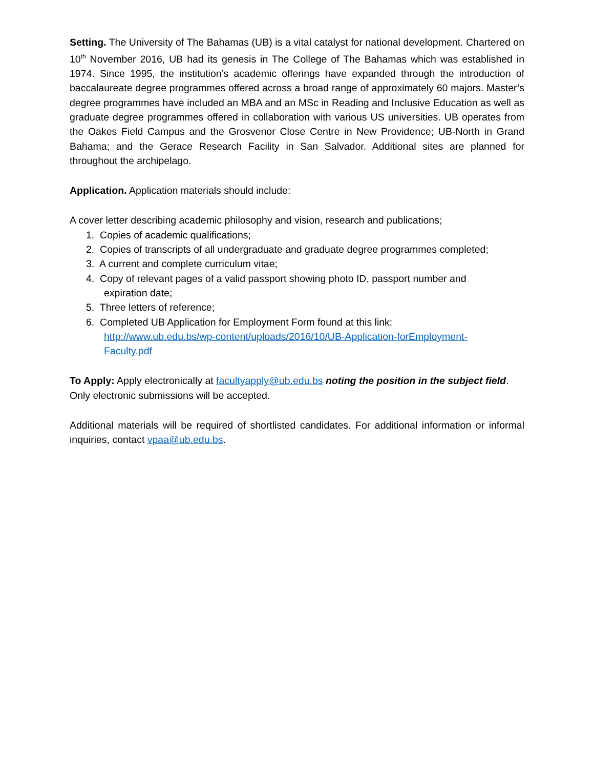Setting. The University of The Bahamas (UB) is a vital catalyst for national development. Chartered on 10<sup>th</sup> November 2016, UB had its genesis in The College of The Bahamas which was established in 1974. Since 1995, the institution’s academic offerings have expanded through the introduction of baccalaureate degree programmes offered across a broad range of approximately 60 majors. Master’s degree programmes have included an MBA and an MSc in Reading and Inclusive Education as well as graduate degree programmes offered in collaboration with various US universities. UB operates from the Oakes Field Campus and the Grosvenor Close Centre in New Providence; UB-North in Grand Bahama; and the Gerace Research Facility in San Salvador. Additional sites are planned for throughout the archipelago.
Application. Application materials should include:
A cover letter describing academic philosophy and vision, research and publications;
1. Copies of academic qualifications;
2. Copies of transcripts of all undergraduate and graduate degree programmes completed;
3. A current and complete curriculum vitae;
4. Copy of relevant pages of a valid passport showing photo ID, passport number and
expiration date;
5. Three letters of reference;
6. Completed UB Application for Employment Form found at this link:
http://www.ub.edu.bs/wp-content/uploads/2016/10/UB-Application-forEmployment-
Faculty.pdf
To Apply: Apply electronically at facultyapply@ub.edu.bs noting the position in the subject field. Only electronic submissions will be accepted.
Additional materials will be required of shortlisted candidates. For additional information or informal inquiries, contact vpaa@ub.edu.bs.